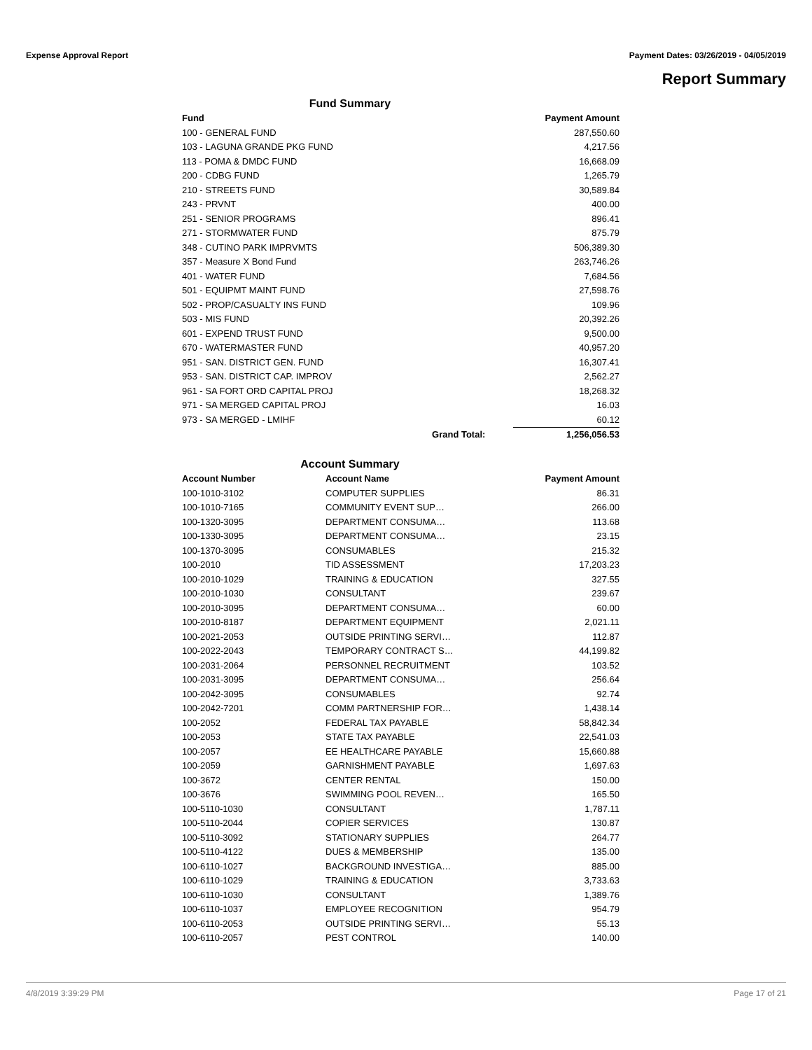Expense Approval Report Payment Dates: 03/26/2019 - 04/05/2019
Report Summary
| Fund Summary | | |
| Fund | | Payment Amount |
| 100 - GENERAL FUND | | 287,550.60 |
| 103 - LAGUNA GRANDE PKG FUND | | 4,217.56 |
| 113 - POMA & DMDC FUND | | 16,668.09 |
| 200 - CDBG FUND | | 1,265.79 |
| 210 - STREETS FUND | | 30,589.84 |
| 243 - PRVNT | | 400.00 |
| 251 - SENIOR PROGRAMS | | 896.41 |
| 271 - STORMWATER FUND | | 875.79 |
| 348 - CUTINO PARK IMPRVMTS | | 506,389.30 |
| 357 - Measure X Bond Fund | | 263,746.26 |
| 401 - WATER FUND | | 7,684.56 |
| 501 - EQUIPMT MAINT FUND | | 27,598.76 |
| 502 - PROP/CASUALTY INS FUND | | 109.96 |
| 503 - MIS FUND | | 20,392.26 |
| 601 - EXPEND TRUST FUND | | 9,500.00 |
| 670 - WATERMASTER FUND | | 40,957.20 |
| 951 - SAN. DISTRICT GEN. FUND | | 16,307.41 |
| 953 - SAN. DISTRICT CAP. IMPROV | | 2,562.27 |
| 961 - SA FORT ORD CAPITAL PROJ | | 18,268.32 |
| 971 - SA MERGED CAPITAL PROJ | | 16.03 |
| 973 - SA MERGED - LMIHF | | 60.12 |
| | Grand Total: | 1,256,056.53 |
| Account Summary | | |
| Account Number | Account Name | Payment Amount |
| 100-1010-3102 | COMPUTER SUPPLIES | 86.31 |
| 100-1010-7165 | COMMUNITY EVENT SUP… | 266.00 |
| 100-1320-3095 | DEPARTMENT CONSUMA… | 113.68 |
| 100-1330-3095 | DEPARTMENT CONSUMA… | 23.15 |
| 100-1370-3095 | CONSUMABLES | 215.32 |
| 100-2010 | TID ASSESSMENT | 17,203.23 |
| 100-2010-1029 | TRAINING & EDUCATION | 327.55 |
| 100-2010-1030 | CONSULTANT | 239.67 |
| 100-2010-3095 | DEPARTMENT CONSUMA… | 60.00 |
| 100-2010-8187 | DEPARTMENT EQUIPMENT | 2,021.11 |
| 100-2021-2053 | OUTSIDE PRINTING SERVI… | 112.87 |
| 100-2022-2043 | TEMPORARY CONTRACT S… | 44,199.82 |
| 100-2031-2064 | PERSONNEL RECRUITMENT | 103.52 |
| 100-2031-3095 | DEPARTMENT CONSUMA… | 256.64 |
| 100-2042-3095 | CONSUMABLES | 92.74 |
| 100-2042-7201 | COMM PARTNERSHIP FOR… | 1,438.14 |
| 100-2052 | FEDERAL TAX PAYABLE | 58,842.34 |
| 100-2053 | STATE TAX PAYABLE | 22,541.03 |
| 100-2057 | EE HEALTHCARE PAYABLE | 15,660.88 |
| 100-2059 | GARNISHMENT PAYABLE | 1,697.63 |
| 100-3672 | CENTER RENTAL | 150.00 |
| 100-3676 | SWIMMING POOL REVEN… | 165.50 |
| 100-5110-1030 | CONSULTANT | 1,787.11 |
| 100-5110-2044 | COPIER SERVICES | 130.87 |
| 100-5110-3092 | STATIONARY SUPPLIES | 264.77 |
| 100-5110-4122 | DUES & MEMBERSHIP | 135.00 |
| 100-6110-1027 | BACKGROUND INVESTIGA… | 885.00 |
| 100-6110-1029 | TRAINING & EDUCATION | 3,733.63 |
| 100-6110-1030 | CONSULTANT | 1,389.76 |
| 100-6110-1037 | EMPLOYEE RECOGNITION | 954.79 |
| 100-6110-2053 | OUTSIDE PRINTING SERVI… | 55.13 |
| 100-6110-2057 | PEST CONTROL | 140.00 |
4/8/2019 3:39:29 PM Page 17 of 21